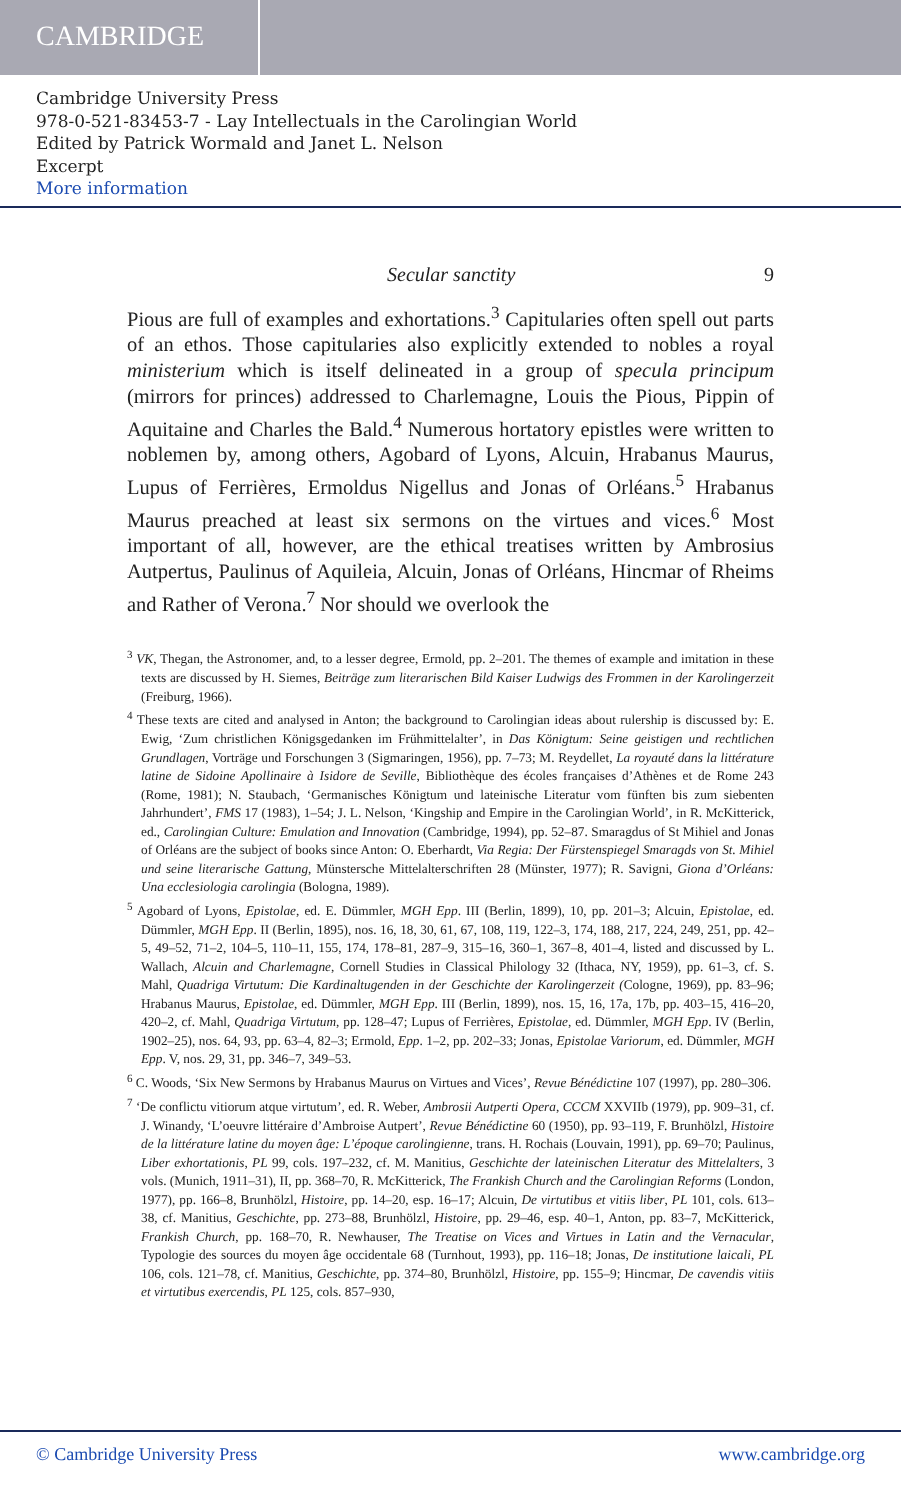CAMBRIDGE
Cambridge University Press
978-0-521-83453-7 - Lay Intellectuals in the Carolingian World
Edited by Patrick Wormald and Janet L. Nelson
Excerpt
More information
Secular sanctity 9
Pious are full of examples and exhortations.<sup>3</sup> Capitularies often spell out parts of an ethos. Those capitularies also explicitly extended to nobles a royal ministerium which is itself delineated in a group of specula principum (mirrors for princes) addressed to Charlemagne, Louis the Pious, Pippin of Aquitaine and Charles the Bald.<sup>4</sup> Numerous hortatory epistles were written to noblemen by, among others, Agobard of Lyons, Alcuin, Hrabanus Maurus, Lupus of Ferrières, Ermoldus Nigellus and Jonas of Orléans.<sup>5</sup> Hrabanus Maurus preached at least six sermons on the virtues and vices.<sup>6</sup> Most important of all, however, are the ethical treatises written by Ambrosius Autpertus, Paulinus of Aquileia, Alcuin, Jonas of Orléans, Hincmar of Rheims and Rather of Verona.<sup>7</sup> Nor should we overlook the
<sup>3</sup> VK, Thegan, the Astronomer, and, to a lesser degree, Ermold, pp. 2–201. The themes of example and imitation in these texts are discussed by H. Siemes, Beiträge zum literarischen Bild Kaiser Ludwigs des Frommen in der Karolingerzeit (Freiburg, 1966).
<sup>4</sup> These texts are cited and analysed in Anton; the background to Carolingian ideas about rulership is discussed by: E. Ewig, ‘Zum christlichen Königsgedanken im Frühmittelalter’, in Das Königtum: Seine geistigen und rechtlichen Grundlagen, Vorträge und Forschungen 3 (Sigmaringen, 1956), pp. 7–73; M. Reydellet, La royauté dans la littérature latine de Sidoine Apollinaire à Isidore de Seville, Bibliothèque des écoles françaises d’Athènes et de Rome 243 (Rome, 1981); N. Staubach, ‘Germanisches Königtum und lateinische Literatur vom fünften bis zum siebenten Jahrhundert’, FMS 17 (1983), 1–54; J. L. Nelson, ‘Kingship and Empire in the Carolingian World’, in R. McKitterick, ed., Carolingian Culture: Emulation and Innovation (Cambridge, 1994), pp. 52–87. Smaragdus of St Mihiel and Jonas of Orléans are the subject of books since Anton: O. Eberhardt, Via Regia: Der Fürstenspiegel Smaragds von St. Mihiel und seine literarische Gattung, Münstersche Mittelalterschriften 28 (Münster, 1977); R. Savigni, Giona d’Orléans: Una ecclesiologia carolingia (Bologna, 1989).
<sup>5</sup> Agobard of Lyons, Epistolae, ed. E. Dümmler, MGH Epp. III (Berlin, 1899), 10, pp. 201–3; Alcuin, Epistolae, ed. Dümmler, MGH Epp. II (Berlin, 1895), nos. 16, 18, 30, 61, 67, 108, 119, 122–3, 174, 188, 217, 224, 249, 251, pp. 42–5, 49–52, 71–2, 104–5, 110–11, 155, 174, 178–81, 287–9, 315–16, 360–1, 367–8, 401–4, listed and discussed by L. Wallach, Alcuin and Charlemagne, Cornell Studies in Classical Philology 32 (Ithaca, NY, 1959), pp. 61–3, cf. S. Mahl, Quadriga Virtutum: Die Kardinaltugenden in der Geschichte der Karolingerzeit (Cologne, 1969), pp. 83–96; Hrabanus Maurus, Epistolae, ed. Dümmler, MGH Epp. III (Berlin, 1899), nos. 15, 16, 17a, 17b, pp. 403–15, 416–20, 420–2, cf. Mahl, Quadriga Virtutum, pp. 128–47; Lupus of Ferrières, Epistolae, ed. Dümmler, MGH Epp. IV (Berlin, 1902–25), nos. 64, 93, pp. 63–4, 82–3; Ermold, Epp. 1–2, pp. 202–33; Jonas, Epistolae Variorum, ed. Dümmler, MGH Epp. V, nos. 29, 31, pp. 346–7, 349–53.
<sup>6</sup> C. Woods, ‘Six New Sermons by Hrabanus Maurus on Virtues and Vices’, Revue Bénédictine 107 (1997), pp. 280–306.
<sup>7</sup> ‘De conflictu vitiorum atque virtutum’, ed. R. Weber, Ambrosii Autperti Opera, CCCM XXVIIb (1979), pp. 909–31, cf. J. Winandy, ‘L’oeuvre littéraire d’Ambroise Autpert’, Revue Bénédictine 60 (1950), pp. 93–119, F. Brunhölzl, Histoire de la littérature latine du moyen âge: L’époque carolingienne, trans. H. Rochais (Louvain, 1991), pp. 69–70; Paulinus, Liber exhortationis, PL 99, cols. 197–232, cf. M. Manitius, Geschichte der lateinischen Literatur des Mittelalters, 3 vols. (Munich, 1911–31), II, pp. 368–70, R. McKitterick, The Frankish Church and the Carolingian Reforms (London, 1977), pp. 166–8, Brunhölzl, Histoire, pp. 14–20, esp. 16–17; Alcuin, De virtutibus et vitiis liber, PL 101, cols. 613–38, cf. Manitius, Geschichte, pp. 273–88, Brunhölzl, Histoire, pp. 29–46, esp. 40–1, Anton, pp. 83–7, McKitterick, Frankish Church, pp. 168–70, R. Newhauser, The Treatise on Vices and Virtues in Latin and the Vernacular, Typologie des sources du moyen âge occidentale 68 (Turnhout, 1993), pp. 116–18; Jonas, De institutione laicali, PL 106, cols. 121–78, cf. Manitius, Geschichte, pp. 374–80, Brunhölzl, Histoire, pp. 155–9; Hincmar, De cavendis vitiis et virtutibus exercendis, PL 125, cols. 857–930,
© Cambridge University Press www.cambridge.org